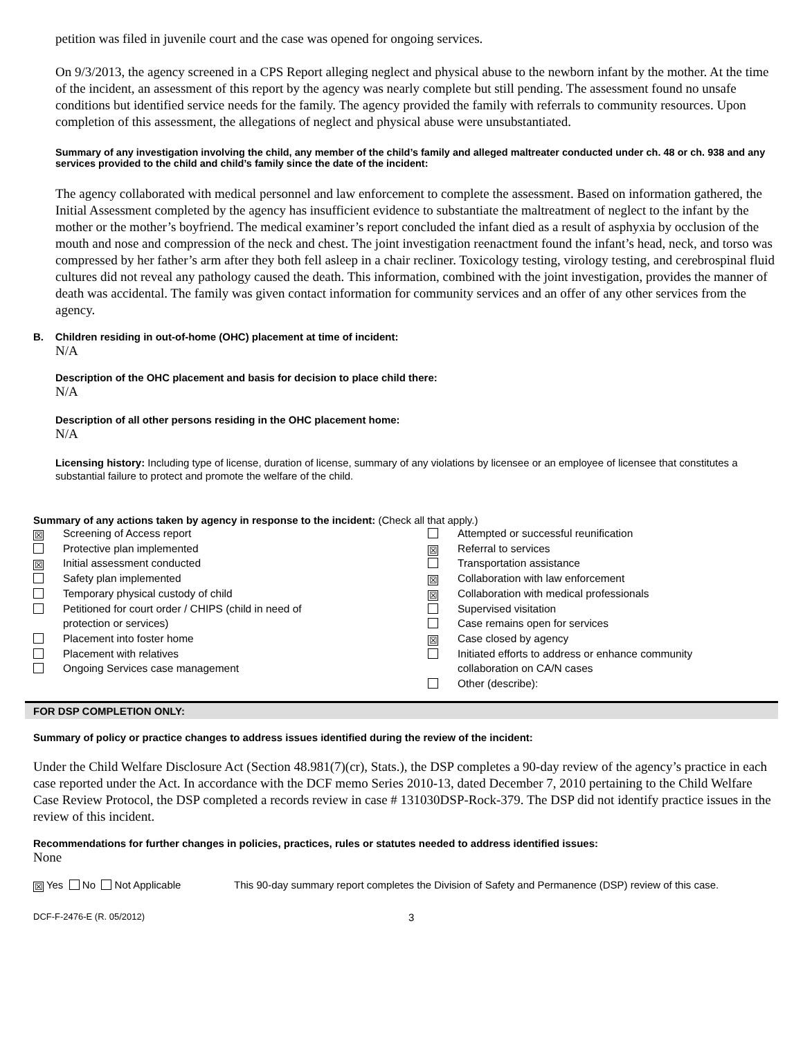petition was filed in juvenile court and the case was opened for ongoing services.
On 9/3/2013, the agency screened in a CPS Report alleging neglect and physical abuse to the newborn infant by the mother. At the time of the incident, an assessment of this report by the agency was nearly complete but still pending. The assessment found no unsafe conditions but identified service needs for the family. The agency provided the family with referrals to community resources. Upon completion of this assessment, the allegations of neglect and physical abuse were unsubstantiated.
Summary of any investigation involving the child, any member of the child’s family and alleged maltreater conducted under ch. 48 or ch. 938 and any services provided to the child and child’s family since the date of the incident:
The agency collaborated with medical personnel and law enforcement to complete the assessment. Based on information gathered, the Initial Assessment completed by the agency has insufficient evidence to substantiate the maltreatment of neglect to the infant by the mother or the mother’s boyfriend. The medical examiner’s report concluded the infant died as a result of asphyxia by occlusion of the mouth and nose and compression of the neck and chest. The joint investigation reenactment found the infant’s head, neck, and torso was compressed by her father’s arm after they both fell asleep in a chair recliner. Toxicology testing, virology testing, and cerebrospinal fluid cultures did not reveal any pathology caused the death. This information, combined with the joint investigation, provides the manner of death was accidental. The family was given contact information for community services and an offer of any other services from the agency.
B. Children residing in out-of-home (OHC) placement at time of incident:
N/A
Description of the OHC placement and basis for decision to place child there:
N/A
Description of all other persons residing in the OHC placement home:
N/A
Licensing history: Including type of license, duration of license, summary of any violations by licensee or an employee of licensee that constitutes a substantial failure to protect and promote the welfare of the child.
Summary of any actions taken by agency in response to the incident: (Check all that apply.)
☒ Screening of Access report
Protective plan implemented
☒ Initial assessment conducted
Safety plan implemented
Temporary physical custody of child
Petitioned for court order / CHIPS (child in need of
protection or services)
Placement into foster home
Placement with relatives
Ongoing Services case management
Attempted or successful reunification
☒ Referral to services
Transportation assistance
☒ Collaboration with law enforcement
☒ Collaboration with medical professionals
Supervised visitation
Case remains open for services
☒ Case closed by agency
Initiated efforts to address or enhance community
collaboration on CA/N cases
Other (describe):
FOR DSP COMPLETION ONLY:
Summary of policy or practice changes to address issues identified during the review of the incident:
Under the Child Welfare Disclosure Act (Section 48.981(7)(cr), Stats.), the DSP completes a 90-day review of the agency’s practice in each case reported under the Act. In accordance with the DCF memo Series 2010-13, dated December 7, 2010 pertaining to the Child Welfare Case Review Protocol, the DSP completed a records review in case # 131030DSP-Rock-379. The DSP did not identify practice issues in the review of this incident.
Recommendations for further changes in policies, practices, rules or statutes needed to address identified issues:
None
☒ Yes No Not Applicable This 90-day summary report completes the Division of Safety and Permanence (DSP) review of this case.
DCF-F-2476-E (R. 05/2012) 3